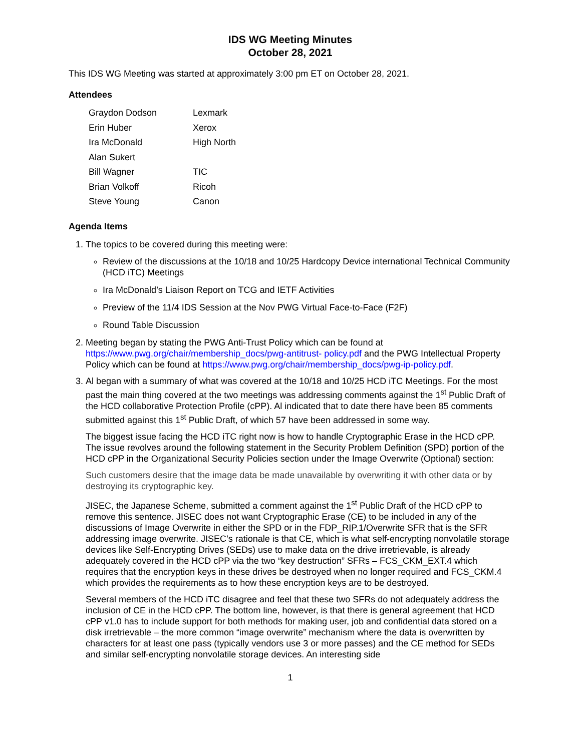IDS WG Meeting Minutes
October 28, 2021
This IDS WG Meeting was started at approximately 3:00 pm ET on October 28, 2021.
Attendees
| Graydon Dodson | Lexmark |
| Erin Huber | Xerox |
| Ira McDonald | High North |
| Alan Sukert | |
| Bill Wagner | TIC |
| Brian Volkoff | Ricoh |
| Steve Young | Canon |
Agenda Items
1. The topics to be covered during this meeting were:
Review of the discussions at the 10/18 and 10/25 Hardcopy Device international Technical Community (HCD iTC) Meetings
Ira McDonald’s Liaison Report on TCG and IETF Activities
Preview of the 11/4 IDS Session at the Nov PWG Virtual Face-to-Face (F2F)
Round Table Discussion
2. Meeting began by stating the PWG Anti-Trust Policy which can be found at https://www.pwg.org/chair/membership_docs/pwg-antitrust- policy.pdf and the PWG Intellectual Property Policy which can be found at https://www.pwg.org/chair/membership_docs/pwg-ip-policy.pdf.
3. Al began with a summary of what was covered at the 10/18 and 10/25 HCD iTC Meetings. For the most past the main thing covered at the two meetings was addressing comments against the 1<sup>st</sup> Public Draft of the HCD collaborative Protection Profile (cPP). Al indicated that to date there have been 85 comments submitted against this 1<sup>st</sup> Public Draft, of which 57 have been addressed in some way.
The biggest issue facing the HCD iTC right now is how to handle Cryptographic Erase in the HCD cPP. The issue revolves around the following statement in the Security Problem Definition (SPD) portion of the HCD cPP in the Organizational Security Policies section under the Image Overwrite (Optional) section:
Such customers desire that the image data be made unavailable by overwriting it with other data or by destroying its cryptographic key.
JISEC, the Japanese Scheme, submitted a comment against the 1<sup>st</sup> Public Draft of the HCD cPP to remove this sentence. JISEC does not want Cryptographic Erase (CE) to be included in any of the discussions of Image Overwrite in either the SPD or in the FDP_RIP.1/Overwrite SFR that is the SFR addressing image overwrite. JISEC’s rationale is that CE, which is what self-encrypting nonvolatile storage devices like Self-Encrypting Drives (SEDs) use to make data on the drive irretrievable, is already adequately covered in the HCD cPP via the two “key destruction” SFRs – FCS_CKM_EXT.4 which requires that the encryption keys in these drives be destroyed when no longer required and FCS_CKM.4 which provides the requirements as to how these encryption keys are to be destroyed.
Several members of the HCD iTC disagree and feel that these two SFRs do not adequately address the inclusion of CE in the HCD cPP. The bottom line, however, is that there is general agreement that HCD cPP v1.0 has to include support for both methods for making user, job and confidential data stored on a disk irretrievable – the more common “image overwrite” mechanism where the data is overwritten by characters for at least one pass (typically vendors use 3 or more passes) and the CE method for SEDs and similar self-encrypting nonvolatile storage devices. An interesting side
1